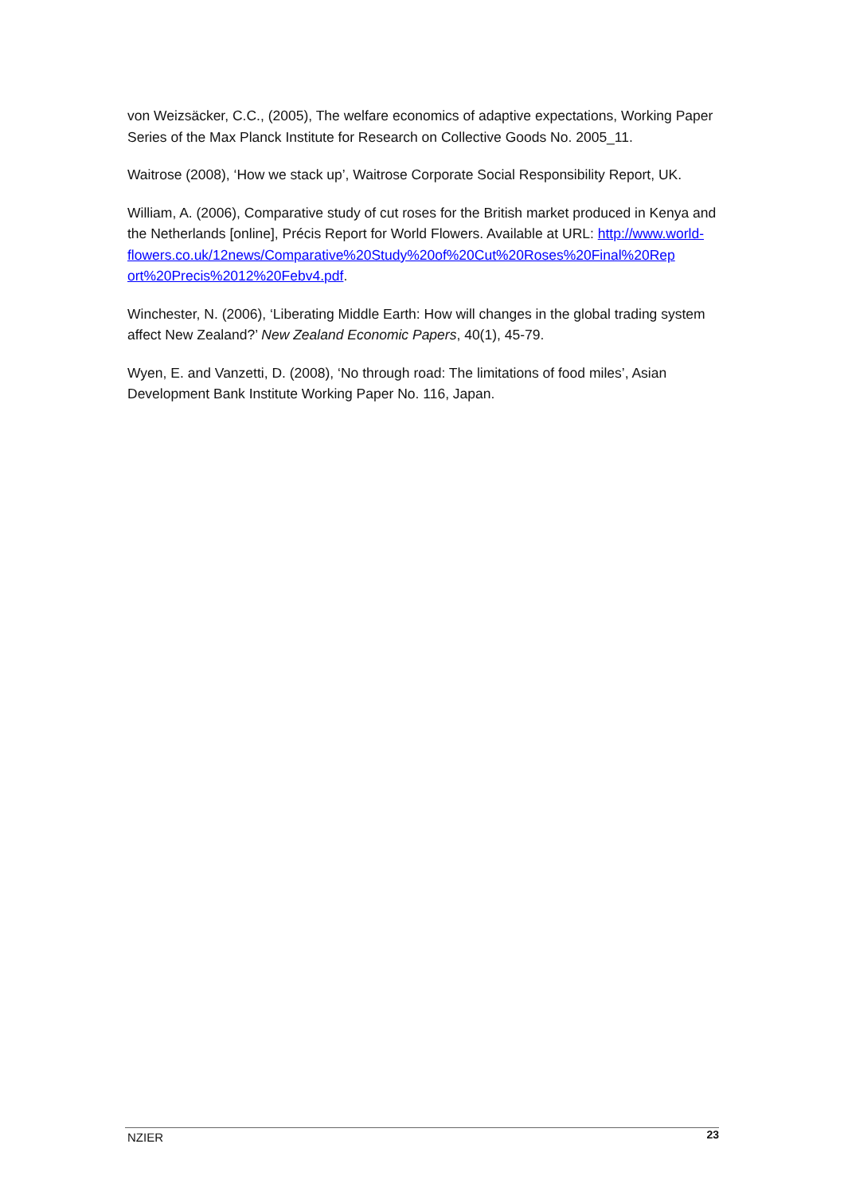von Weizsäcker, C.C., (2005), The welfare economics of adaptive expectations, Working Paper Series of the Max Planck Institute for Research on Collective Goods No. 2005_11.
Waitrose (2008), ‘How we stack up’, Waitrose Corporate Social Responsibility Report, UK.
William, A. (2006), Comparative study of cut roses for the British market produced in Kenya and the Netherlands [online], Précis Report for World Flowers. Available at URL: http://www.world-
flowers.co.uk/12news/Comparative%20Study%20of%20Cut%20Roses%20Final%20Rep
ort%20Precis%2012%20Febv4.pdf.
Winchester, N. (2006), ‘Liberating Middle Earth: How will changes in the global trading system affect New Zealand?’ New Zealand Economic Papers, 40(1), 45-79.
Wyen, E. and Vanzetti, D. (2008), ‘No through road: The limitations of food miles’, Asian Development Bank Institute Working Paper No. 116, Japan.
NZIER 23